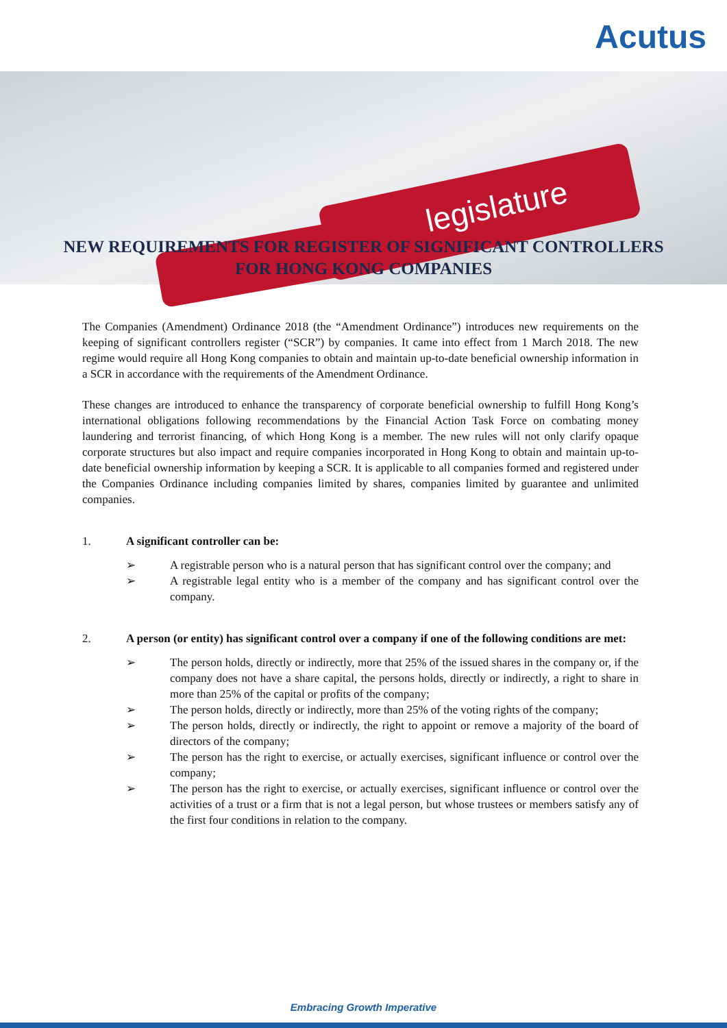Acutus
legislature
NEW REQUIREMENTS FOR REGISTER OF SIGNIFICANT CONTROLLERS
FOR HONG KONG COMPANIES
The Companies (Amendment) Ordinance 2018 (the “Amendment Ordinance”) introduces new requirements on the keeping of significant controllers register (“SCR”) by companies. It came into effect from 1 March 2018. The new regime would require all Hong Kong companies to obtain and maintain up-to-date beneficial ownership information in a SCR in accordance with the requirements of the Amendment Ordinance.
These changes are introduced to enhance the transparency of corporate beneficial ownership to fulfill Hong Kong’s international obligations following recommendations by the Financial Action Task Force on combating money laundering and terrorist financing, of which Hong Kong is a member. The new rules will not only clarify opaque corporate structures but also impact and require companies incorporated in Hong Kong to obtain and maintain up-to-date beneficial ownership information by keeping a SCR. It is applicable to all companies formed and registered under the Companies Ordinance including companies limited by shares, companies limited by guarantee and unlimited companies.
1. A significant controller can be:
➢ A registrable person who is a natural person that has significant control over the company; and
➢ A registrable legal entity who is a member of the company and has significant control over the company.
2. A person (or entity) has significant control over a company if one of the following conditions are met:
➢ The person holds, directly or indirectly, more that 25% of the issued shares in the company or, if the company does not have a share capital, the persons holds, directly or indirectly, a right to share in more than 25% of the capital or profits of the company;
➢ The person holds, directly or indirectly, more than 25% of the voting rights of the company;
➢ The person holds, directly or indirectly, the right to appoint or remove a majority of the board of directors of the company;
➢ The person has the right to exercise, or actually exercises, significant influence or control over the company;
➢ The person has the right to exercise, or actually exercises, significant influence or control over the activities of a trust or a firm that is not a legal person, but whose trustees or members satisfy any of the first four conditions in relation to the company.
Embracing Growth Imperative